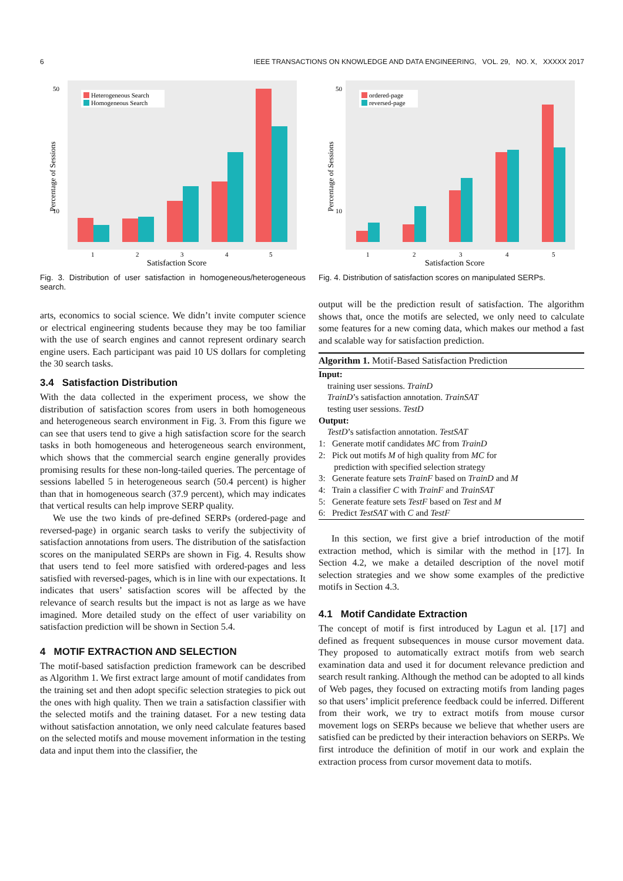6 IEEE TRANSACTIONS ON KNOWLEDGE AND DATA ENGINEERING, VOL. 29, NO. X, XXXXX 2017
50
10
Heterogeneous Search
Homogeneous Search
1
2
3
4
5
Satisfaction Score
Percentage of Sessions
50
10
ordered-page
reversed-page
1
2
3
4
5
Satisfaction Score
Percentage of Sessions
Fig. 3. Distribution of user satisfaction in homogeneous/heterogeneous search.
arts, economics to social science. We didn’t invite computer science or electrical engineering students because they may be too familiar with the use of search engines and cannot represent ordinary search engine users. Each participant was paid 10 US dollars for completing the 30 search tasks.
3.4 Satisfaction Distribution
With the data collected in the experiment process, we show the distribution of satisfaction scores from users in both homogeneous and heterogeneous search environment in Fig. 3. From this figure we can see that users tend to give a high satisfaction score for the search tasks in both homogeneous and heterogeneous search environment, which shows that the commercial search engine generally provides promising results for these non-long-tailed queries. The percentage of sessions labelled 5 in heterogeneous search (50.4 percent) is higher than that in homogeneous search (37.9 percent), which may indicates that vertical results can help improve SERP quality.
We use the two kinds of pre-defined SERPs (ordered-page and reversed-page) in organic search tasks to verify the subjectivity of satisfaction annotations from users. The distribution of the satisfaction scores on the manipulated SERPs are shown in Fig. 4. Results show that users tend to feel more satisfied with ordered-pages and less satisfied with reversed-pages, which is in line with our expectations. It indicates that users’ satisfaction scores will be affected by the relevance of search results but the impact is not as large as we have imagined. More detailed study on the effect of user variability on satisfaction prediction will be shown in Section 5.4.
4 MOTIF EXTRACTION AND SELECTION
The motif-based satisfaction prediction framework can be described as Algorithm 1. We first extract large amount of motif candidates from the training set and then adopt specific selection strategies to pick out the ones with high quality. Then we train a satisfaction classifier with the selected motifs and the training dataset. For a new testing data without satisfaction annotation, we only need calculate features based on the selected motifs and mouse movement information in the testing data and input them into the classifier, the
Fig. 4. Distribution of satisfaction scores on manipulated SERPs.
output will be the prediction result of satisfaction. The algorithm shows that, once the motifs are selected, we only need to calculate some features for a new coming data, which makes our method a fast and scalable way for satisfaction prediction.
Algorithm 1. Motif-Based Satisfaction Prediction
Input:
training user sessions. TrainD
TrainD’s satisfaction annotation. TrainSAT
testing user sessions. TestD
Output:
TestD’s satisfaction annotation. TestSAT
1: Generate motif candidates MC from TrainD
2: Pick out motifs M of high quality from MC for
prediction with specified selection strategy
3: Generate feature sets TrainF based on TrainD and M
4: Train a classifier C with TrainF and TrainSAT
5: Generate feature sets TestF based on Test and M
6: Predict TestSAT with C and TestF
In this section, we first give a brief introduction of the motif extraction method, which is similar with the method in [17]. In Section 4.2, we make a detailed description of the novel motif selection strategies and we show some examples of the predictive motifs in Section 4.3.
4.1 Motif Candidate Extraction
The concept of motif is first introduced by Lagun et al. [17] and defined as frequent subsequences in mouse cursor movement data. They proposed to automatically extract motifs from web search examination data and used it for document relevance prediction and search result ranking. Although the method can be adopted to all kinds of Web pages, they focused on extracting motifs from landing pages so that users’ implicit preference feedback could be inferred. Different from their work, we try to extract motifs from mouse cursor movement logs on SERPs because we believe that whether users are satisfied can be predicted by their interaction behaviors on SERPs. We first introduce the definition of motif in our work and explain the extraction process from cursor movement data to motifs.